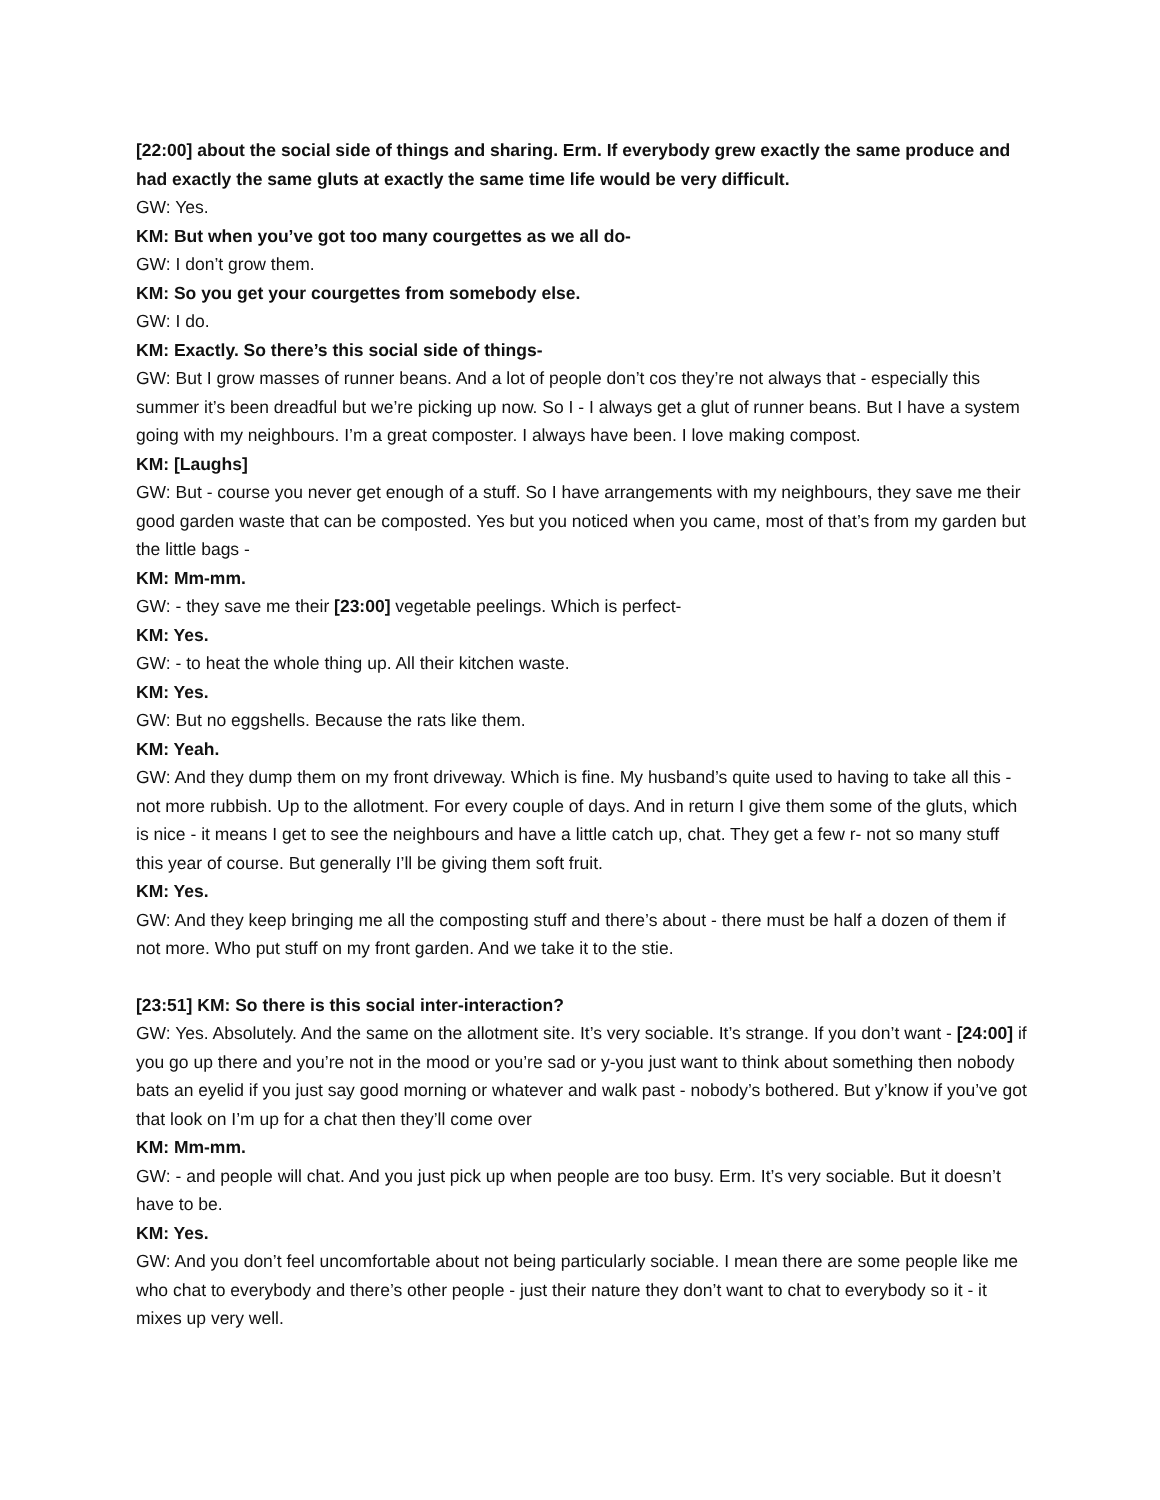[22:00] about the social side of things and sharing. Erm. If everybody grew exactly the same produce and had exactly the same gluts at exactly the same time life would be very difficult.
GW: Yes.
KM: But when you’ve got too many courgettes as we all do-
GW: I don’t grow them.
KM: So you get your courgettes from somebody else.
GW: I do.
KM: Exactly. So there’s this social side of things-
GW: But I grow masses of runner beans. And a lot of people don’t cos they’re not always that - especially this summer it’s been dreadful but we’re picking up now. So I - I always get a glut of runner beans. But I have a system going with my neighbours. I’m a great composter. I always have been. I love making compost.
KM: [Laughs]
GW: But - course you never get enough of a stuff. So I have arrangements with my neighbours, they save me their good garden waste that can be composted. Yes but you noticed when you came, most of that’s from my garden but the little bags -
KM: Mm-mm.
GW: - they save me their [23:00] vegetable peelings. Which is perfect-
KM: Yes.
GW: - to heat the whole thing up. All their kitchen waste.
KM: Yes.
GW: But no eggshells. Because the rats like them.
KM: Yeah.
GW: And they dump them on my front driveway. Which is fine. My husband’s quite used to having to take all this - not more rubbish. Up to the allotment. For every couple of days. And in return I give them some of the gluts, which is nice - it means I get to see the neighbours and have a little catch up, chat. They get a few r- not so many stuff this year of course. But generally I’ll be giving them soft fruit.
KM: Yes.
GW: And they keep bringing me all the composting stuff and there’s about - there must be half a dozen of them if not more. Who put stuff on my front garden. And we take it to the stie.
[23:51] KM: So there is this social inter-interaction?
GW: Yes. Absolutely. And the same on the allotment site. It’s very sociable. It’s strange. If you don’t want - [24:00] if you go up there and you’re not in the mood or you’re sad or y-you just want to think about something then nobody bats an eyelid if you just say good morning or whatever and walk past - nobody’s bothered. But y’know if you’ve got that look on I’m up for a chat then they’ll come over
KM: Mm-mm.
GW: - and people will chat. And you just pick up when people are too busy. Erm. It’s very sociable. But it doesn’t have to be.
KM: Yes.
GW: And you don’t feel uncomfortable about not being particularly sociable. I mean there are some people like me who chat to everybody and there’s other people - just their nature they don’t want to chat to everybody so it - it mixes up very well.